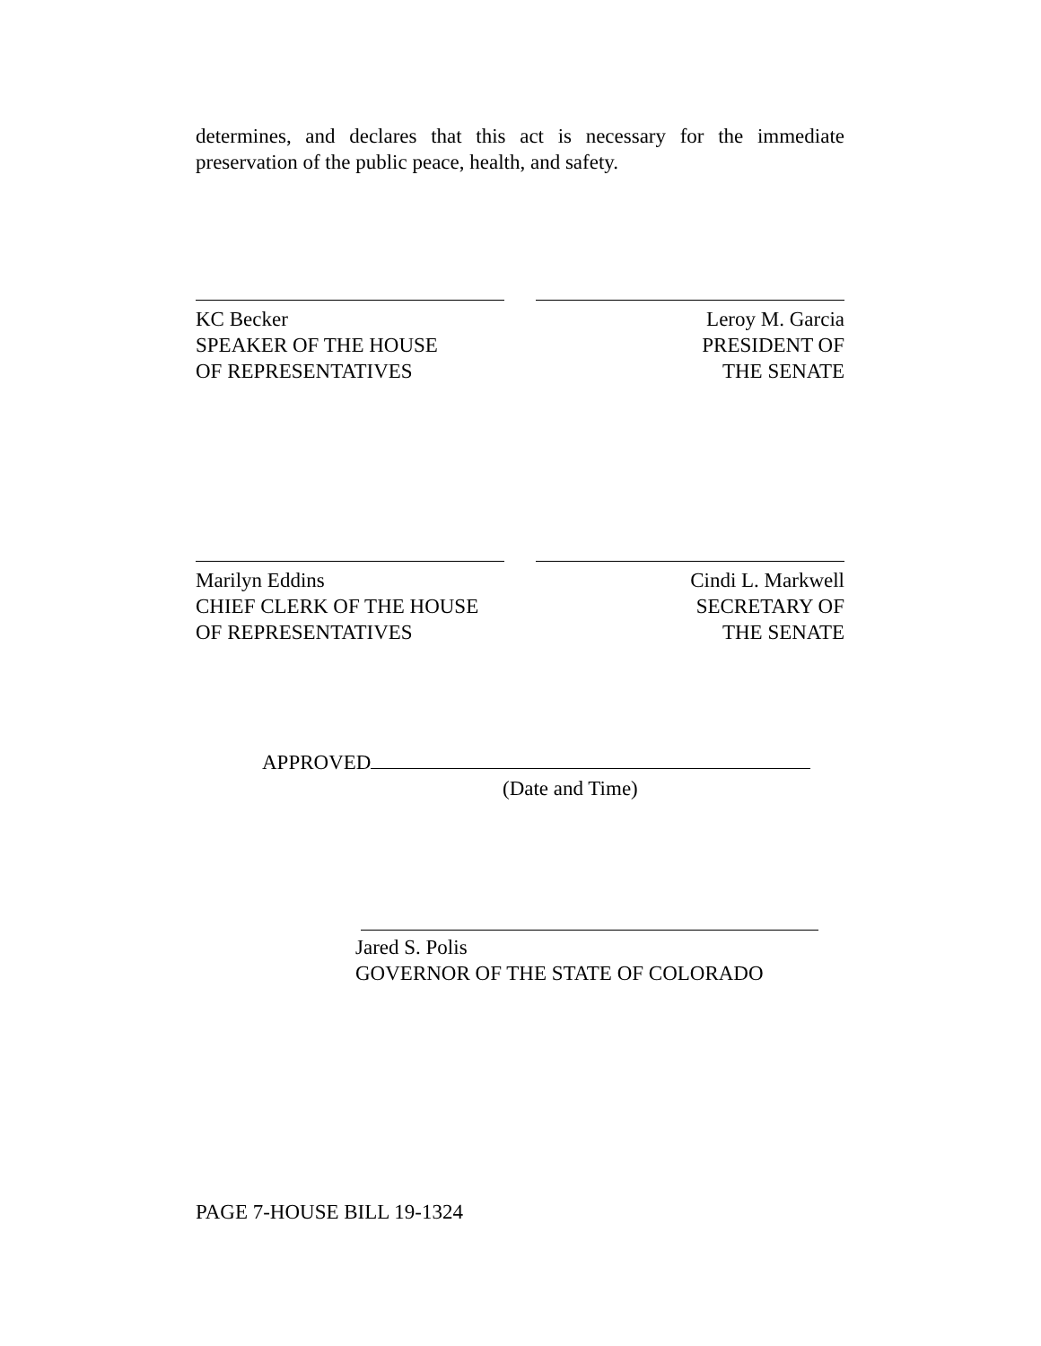determines, and declares that this act is necessary for the immediate preservation of the public peace, health, and safety.
KC Becker
SPEAKER OF THE HOUSE
OF REPRESENTATIVES
Leroy M. Garcia
PRESIDENT OF
THE SENATE
Marilyn Eddins
CHIEF CLERK OF THE HOUSE
OF REPRESENTATIVES
Cindi L. Markwell
SECRETARY OF
THE SENATE
APPROVED
(Date and Time)
Jared S. Polis
GOVERNOR OF THE STATE OF COLORADO
PAGE 7-HOUSE BILL 19-1324